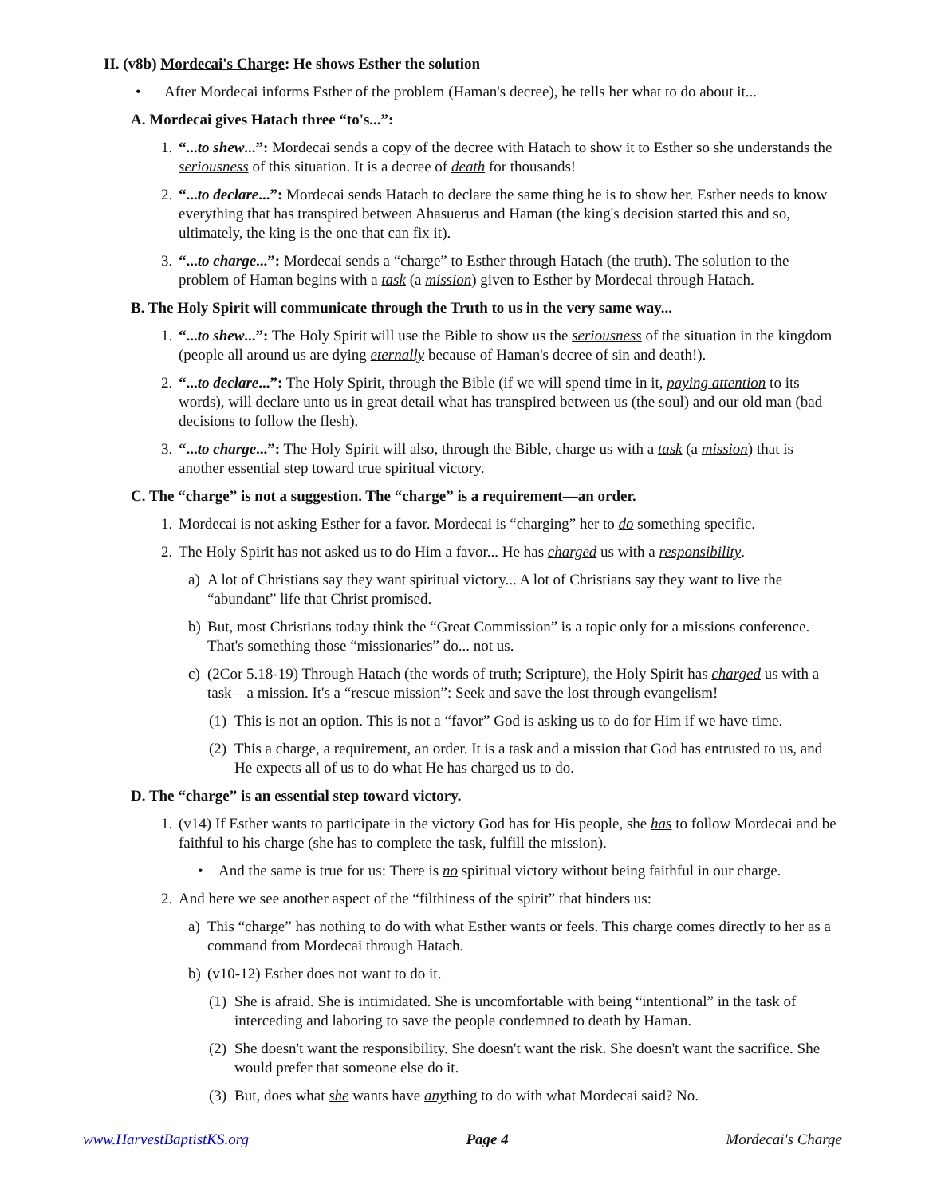II. (v8b) Mordecai's Charge: He shows Esther the solution
• After Mordecai informs Esther of the problem (Haman's decree), he tells her what to do about it...
A. Mordecai gives Hatach three “to's...”:
1. “...to shew...”: Mordecai sends a copy of the decree with Hatach to show it to Esther so she understands the seriousness of this situation. It is a decree of death for thousands!
2. “...to declare...”: Mordecai sends Hatach to declare the same thing he is to show her. Esther needs to know everything that has transpired between Ahasuerus and Haman (the king's decision started this and so, ultimately, the king is the one that can fix it).
3. “...to charge...”: Mordecai sends a “charge” to Esther through Hatach (the truth). The solution to the problem of Haman begins with a task (a mission) given to Esther by Mordecai through Hatach.
B. The Holy Spirit will communicate through the Truth to us in the very same way...
1. “...to shew...”: The Holy Spirit will use the Bible to show us the seriousness of the situation in the kingdom (people all around us are dying eternally because of Haman's decree of sin and death!).
2. “...to declare...”: The Holy Spirit, through the Bible (if we will spend time in it, paying attention to its words), will declare unto us in great detail what has transpired between us (the soul) and our old man (bad decisions to follow the flesh).
3. “...to charge...”: The Holy Spirit will also, through the Bible, charge us with a task (a mission) that is another essential step toward true spiritual victory.
C. The “charge” is not a suggestion. The “charge” is a requirement—an order.
1. Mordecai is not asking Esther for a favor. Mordecai is “charging” her to do something specific.
2. The Holy Spirit has not asked us to do Him a favor... He has charged us with a responsibility.
a) A lot of Christians say they want spiritual victory... A lot of Christians say they want to live the “abundant” life that Christ promised.
b) But, most Christians today think the “Great Commission” is a topic only for a missions conference. That's something those “missionaries” do... not us.
c) (2Cor 5.18-19) Through Hatach (the words of truth; Scripture), the Holy Spirit has charged us with a task—a mission. It's a “rescue mission”: Seek and save the lost through evangelism!
(1) This is not an option. This is not a “favor” God is asking us to do for Him if we have time.
(2) This a charge, a requirement, an order. It is a task and a mission that God has entrusted to us, and He expects all of us to do what He has charged us to do.
D. The “charge” is an essential step toward victory.
1. (v14) If Esther wants to participate in the victory God has for His people, she has to follow Mordecai and be faithful to his charge (she has to complete the task, fulfill the mission).
• And the same is true for us: There is no spiritual victory without being faithful in our charge.
2. And here we see another aspect of the “filthiness of the spirit” that hinders us:
a) This “charge” has nothing to do with what Esther wants or feels. This charge comes directly to her as a command from Mordecai through Hatach.
b) (v10-12) Esther does not want to do it.
(1) She is afraid. She is intimidated. She is uncomfortable with being “intentional” in the task of interceding and laboring to save the people condemned to death by Haman.
(2) She doesn't want the responsibility. She doesn't want the risk. She doesn't want the sacrifice. She would prefer that someone else do it.
(3) But, does what she wants have anything to do with what Mordecai said? No.
www.HarvestBaptistKS.org Page 4 Mordecai's Charge